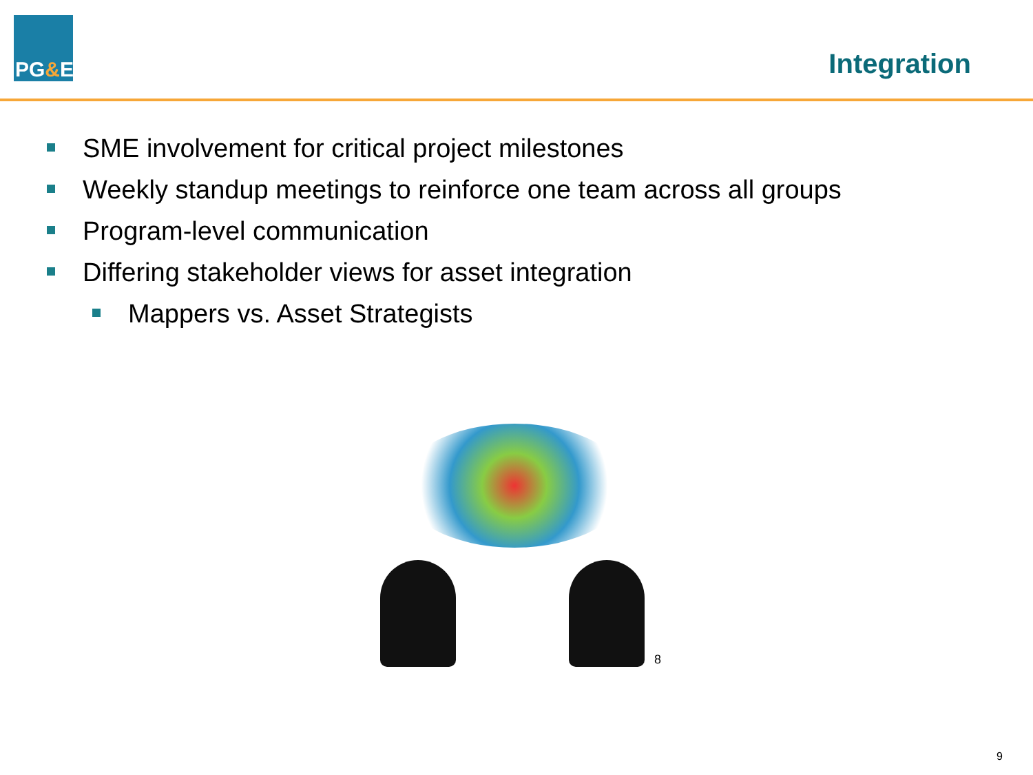PG & E
Integration
SME involvement for critical project milestones
Weekly standup meetings to reinforce one team across all groups
Program-level communication
Differing stakeholder views for asset integration
Mappers vs. Asset Strategists
8
9